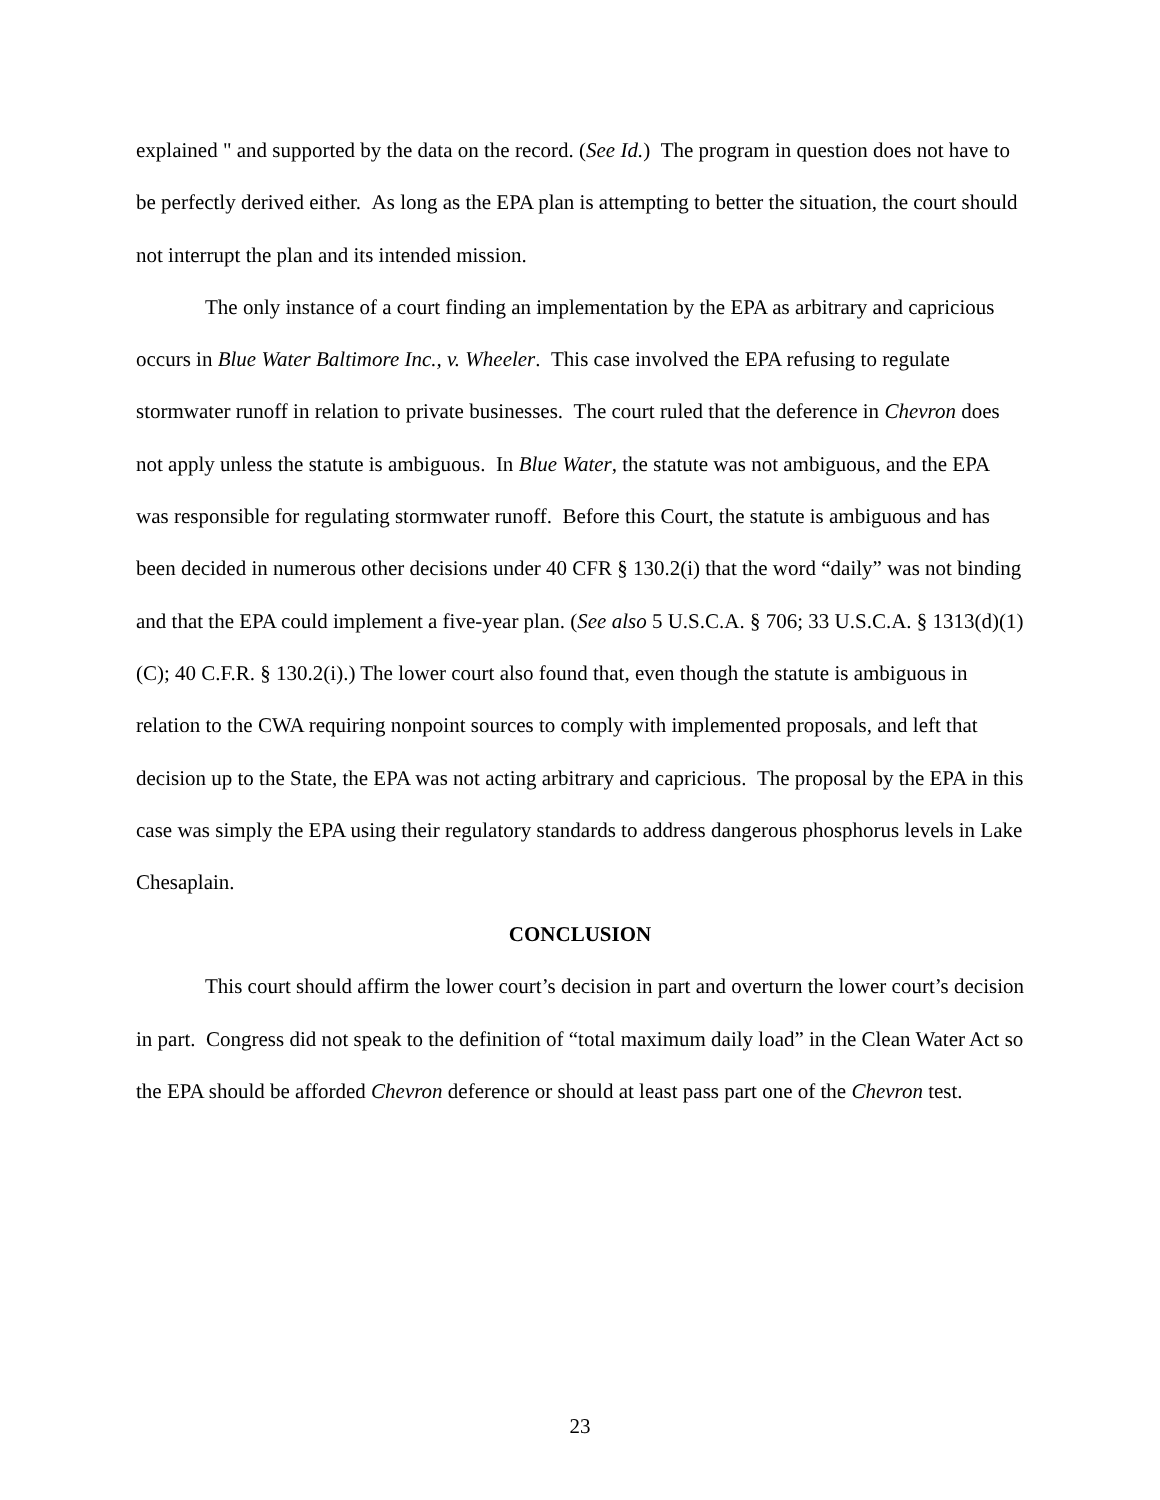explained " and supported by the data on the record. (See Id.) The program in question does not have to be perfectly derived either. As long as the EPA plan is attempting to better the situation, the court should not interrupt the plan and its intended mission.
The only instance of a court finding an implementation by the EPA as arbitrary and capricious occurs in Blue Water Baltimore Inc., v. Wheeler. This case involved the EPA refusing to regulate stormwater runoff in relation to private businesses. The court ruled that the deference in Chevron does not apply unless the statute is ambiguous. In Blue Water, the statute was not ambiguous, and the EPA was responsible for regulating stormwater runoff. Before this Court, the statute is ambiguous and has been decided in numerous other decisions under 40 CFR § 130.2(i) that the word “daily” was not binding and that the EPA could implement a five-year plan. (See also 5 U.S.C.A. § 706; 33 U.S.C.A. § 1313(d)(1)(C); 40 C.F.R. § 130.2(i).) The lower court also found that, even though the statute is ambiguous in relation to the CWA requiring nonpoint sources to comply with implemented proposals, and left that decision up to the State, the EPA was not acting arbitrary and capricious. The proposal by the EPA in this case was simply the EPA using their regulatory standards to address dangerous phosphorus levels in Lake Chesaplain.
CONCLUSION
This court should affirm the lower court’s decision in part and overturn the lower court’s decision in part. Congress did not speak to the definition of “total maximum daily load” in the Clean Water Act so the EPA should be afforded Chevron deference or should at least pass part one of the Chevron test.
23